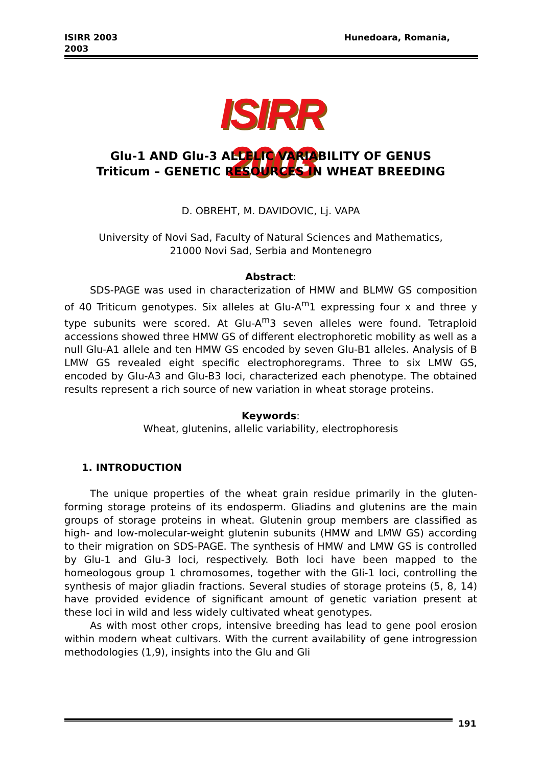ISIRR 2003
2003
Hunedoara, Romania,
ISIRR 2003
Glu-1 AND Glu-3 ALLELIC VARIABILITY OF GENUS
Triticum – GENETIC RESOURCES IN WHEAT BREEDING
D. OBREHT, M. DAVIDOVIC, Lj. VAPA
University of Novi Sad, Faculty of Natural Sciences and Mathematics,
21000 Novi Sad, Serbia and Montenegro
Abstract:
SDS-PAGE was used in characterization of HMW and BLMW GS composition of 40 Triticum genotypes. Six alleles at Glu-A<sup>m</sup>1 expressing four x and three y type subunits were scored. At Glu-A<sup>m</sup>3 seven alleles were found. Tetraploid accessions showed three HMW GS of different electrophoretic mobility as well as a null Glu-A1 allele and ten HMW GS encoded by seven Glu-B1 alleles. Analysis of B LMW GS revealed eight specific electrophoregrams. Three to six LMW GS, encoded by Glu-A3 and Glu-B3 loci, characterized each phenotype. The obtained results represent a rich source of new variation in wheat storage proteins.
Keywords:
Wheat, glutenins, allelic variability, electrophoresis
1. INTRODUCTION
The unique properties of the wheat grain residue primarily in the gluten- forming storage proteins of its endosperm. Gliadins and glutenins are the main groups of storage proteins in wheat. Glutenin group members are classified as high- and low-molecular-weight glutenin subunits (HMW and LMW GS) according to their migration on SDS-PAGE. The synthesis of HMW and LMW GS is controlled by Glu-1 and Glu-3 loci, respectively. Both loci have been mapped to the homeologous group 1 chromosomes, together with the Gli-1 loci, controlling the synthesis of major gliadin fractions. Several studies of storage proteins (5, 8, 14) have provided evidence of significant amount of genetic variation present at these loci in wild and less widely cultivated wheat genotypes.
As with most other crops, intensive breeding has lead to gene pool erosion within modern wheat cultivars. With the current availability of gene introgression methodologies (1,9), insights into the Glu and Gli
191